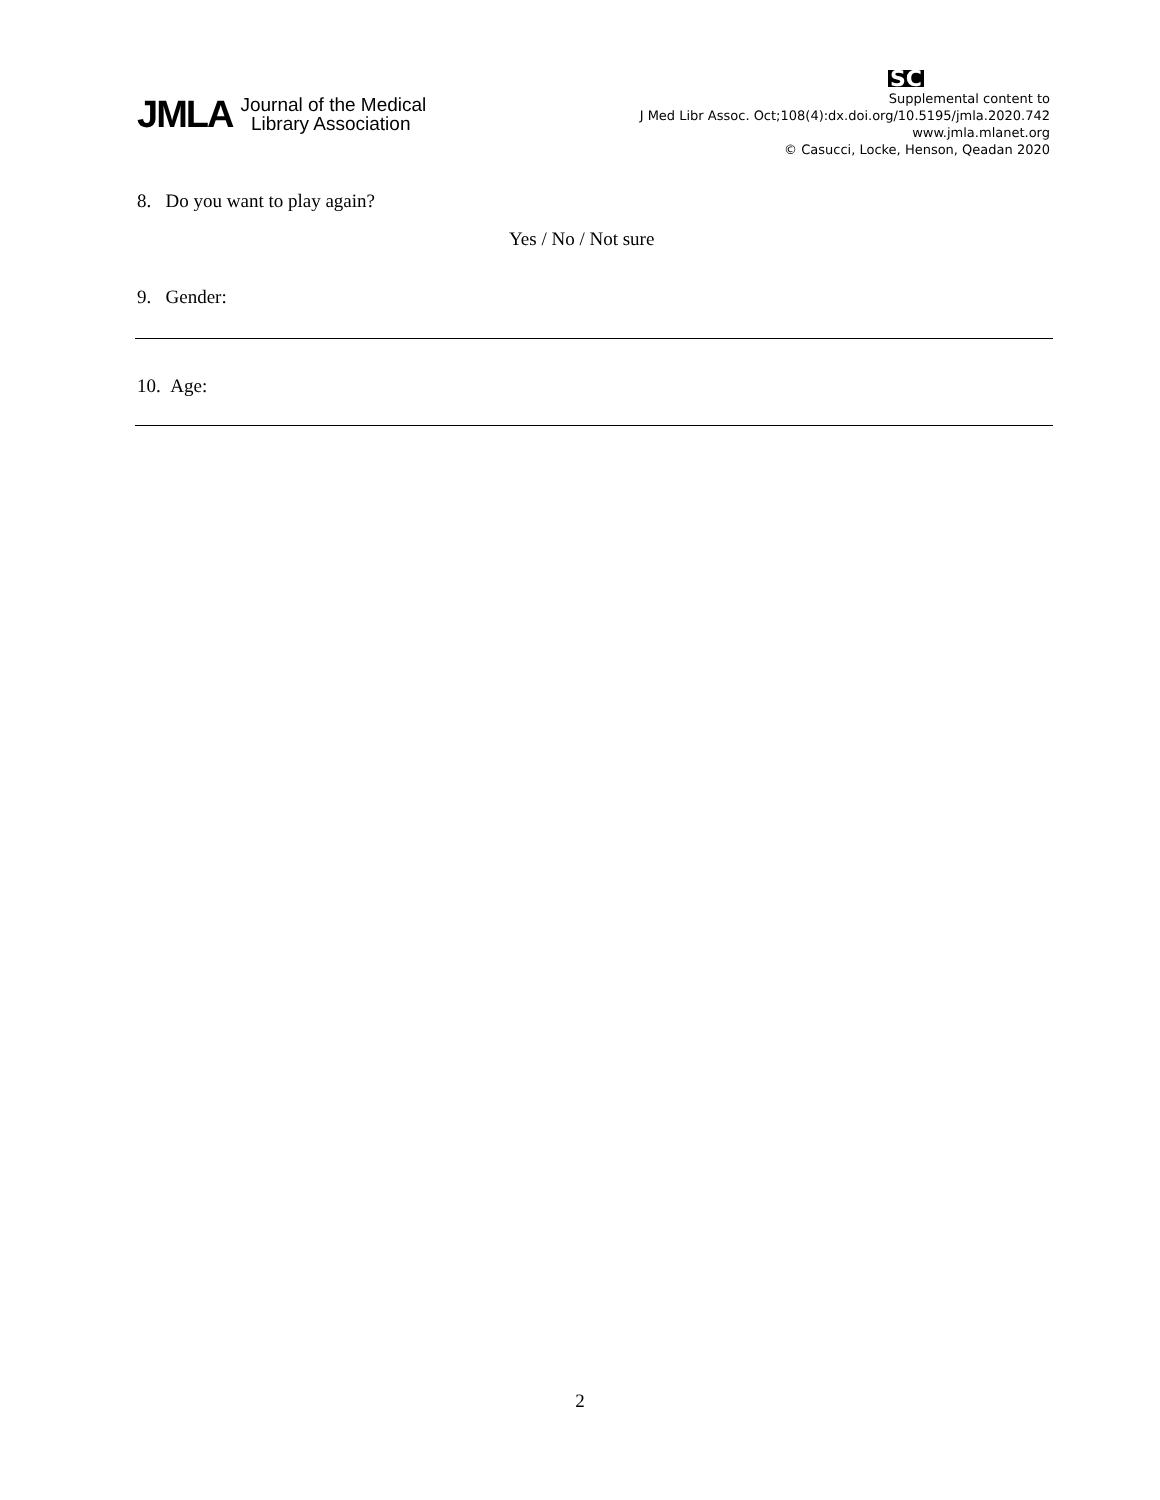JMLA Journal of the Medical
Library Association
SC
Supplemental content to
J Med Libr Assoc. Oct;108(4):dx.doi.org/10.5195/jmla.2020.742
www.jmla.mlanet.org
© Casucci, Locke, Henson, Qeadan 2020
8. Do you want to play again?
Yes / No / Not sure
9. Gender:
10. Age:
2